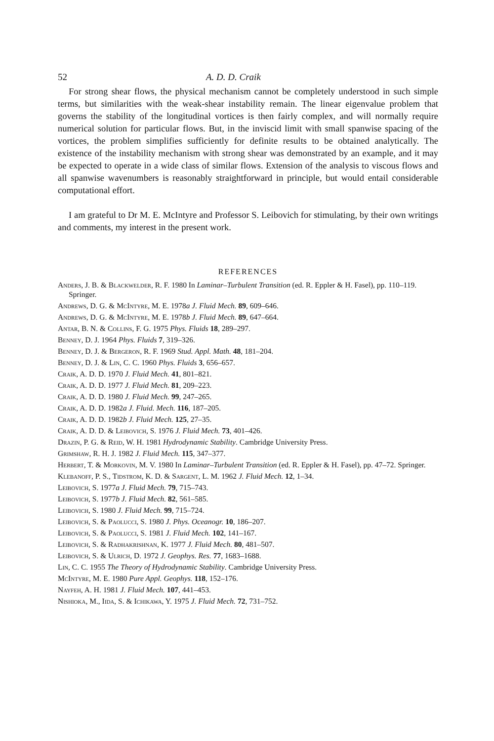52 A. D. D. Craik
For strong shear flows, the physical mechanism cannot be completely understood in such simple terms, but similarities with the weak-shear instability remain. The linear eigenvalue problem that governs the stability of the longitudinal vortices is then fairly complex, and will normally require numerical solution for particular flows. But, in the inviscid limit with small spanwise spacing of the vortices, the problem simplifies sufficiently for definite results to be obtained analytically. The existence of the instability mechanism with strong shear was demonstrated by an example, and it may be expected to operate in a wide class of similar flows. Extension of the analysis to viscous flows and all spanwise wavenumbers is reasonably straightforward in principle, but would entail considerable computational effort.
I am grateful to Dr M. E. McIntyre and Professor S. Leibovich for stimulating, by their own writings and comments, my interest in the present work.
REFERENCES
Anders, J. B. & Blackwelder, R. F. 1980 In Laminar–Turbulent Transition (ed. R. Eppler & H. Fasel), pp. 110–119. Springer.
Andrews, D. G. & McIntyre, M. E. 1978a J. Fluid Mech. 89, 609–646.
Andrews, D. G. & McIntyre, M. E. 1978b J. Fluid Mech. 89, 647–664.
Antar, B. N. & Collins, F. G. 1975 Phys. Fluids 18, 289–297.
Benney, D. J. 1964 Phys. Fluids 7, 319–326.
Benney, D. J. & Bergeron, R. F. 1969 Stud. Appl. Math. 48, 181–204.
Benney, D. J. & Lin, C. C. 1960 Phys. Fluids 3, 656–657.
Craik, A. D. D. 1970 J. Fluid Mech. 41, 801–821.
Craik, A. D. D. 1977 J. Fluid Mech. 81, 209–223.
Craik, A. D. D. 1980 J. Fluid Mech. 99, 247–265.
Craik, A. D. D. 1982a J. Fluid. Mech. 116, 187–205.
Craik, A. D. D. 1982b J. Fluid Mech. 125, 27–35.
Craik, A. D. D. & Leibovich, S. 1976 J. Fluid Mech. 73, 401–426.
Drazin, P. G. & Reid, W. H. 1981 Hydrodynamic Stability. Cambridge University Press.
Grimshaw, R. H. J. 1982 J. Fluid Mech. 115, 347–377.
Herbert, T. & Morkovin, M. V. 1980 In Laminar–Turbulent Transition (ed. R. Eppler & H. Fasel), pp. 47–72. Springer.
Klebanoff, P. S., Tidstrom, K. D. & Sargent, L. M. 1962 J. Fluid Mech. 12, 1–34.
Leibovich, S. 1977a J. Fluid Mech. 79, 715–743.
Leibovich, S. 1977b J. Fluid Mech. 82, 561–585.
Leibovich, S. 1980 J. Fluid Mech. 99, 715–724.
Leibovich, S. & Paolucci, S. 1980 J. Phys. Oceanogr. 10, 186–207.
Leibovich, S. & Paolucci, S. 1981 J. Fluid Mech. 102, 141–167.
Leibovich, S. & Radhakrishnan, K. 1977 J. Fluid Mech. 80, 481–507.
Leibovich, S. & Ulrich, D. 1972 J. Geophys. Res. 77, 1683–1688.
Lin, C. C. 1955 The Theory of Hydrodynamic Stability. Cambridge University Press.
McIntyre, M. E. 1980 Pure Appl. Geophys. 118, 152–176.
Nayfeh, A. H. 1981 J. Fluid Mech. 107, 441–453.
Nishioka, M., Iida, S. & Ichikawa, Y. 1975 J. Fluid Mech. 72, 731–752.